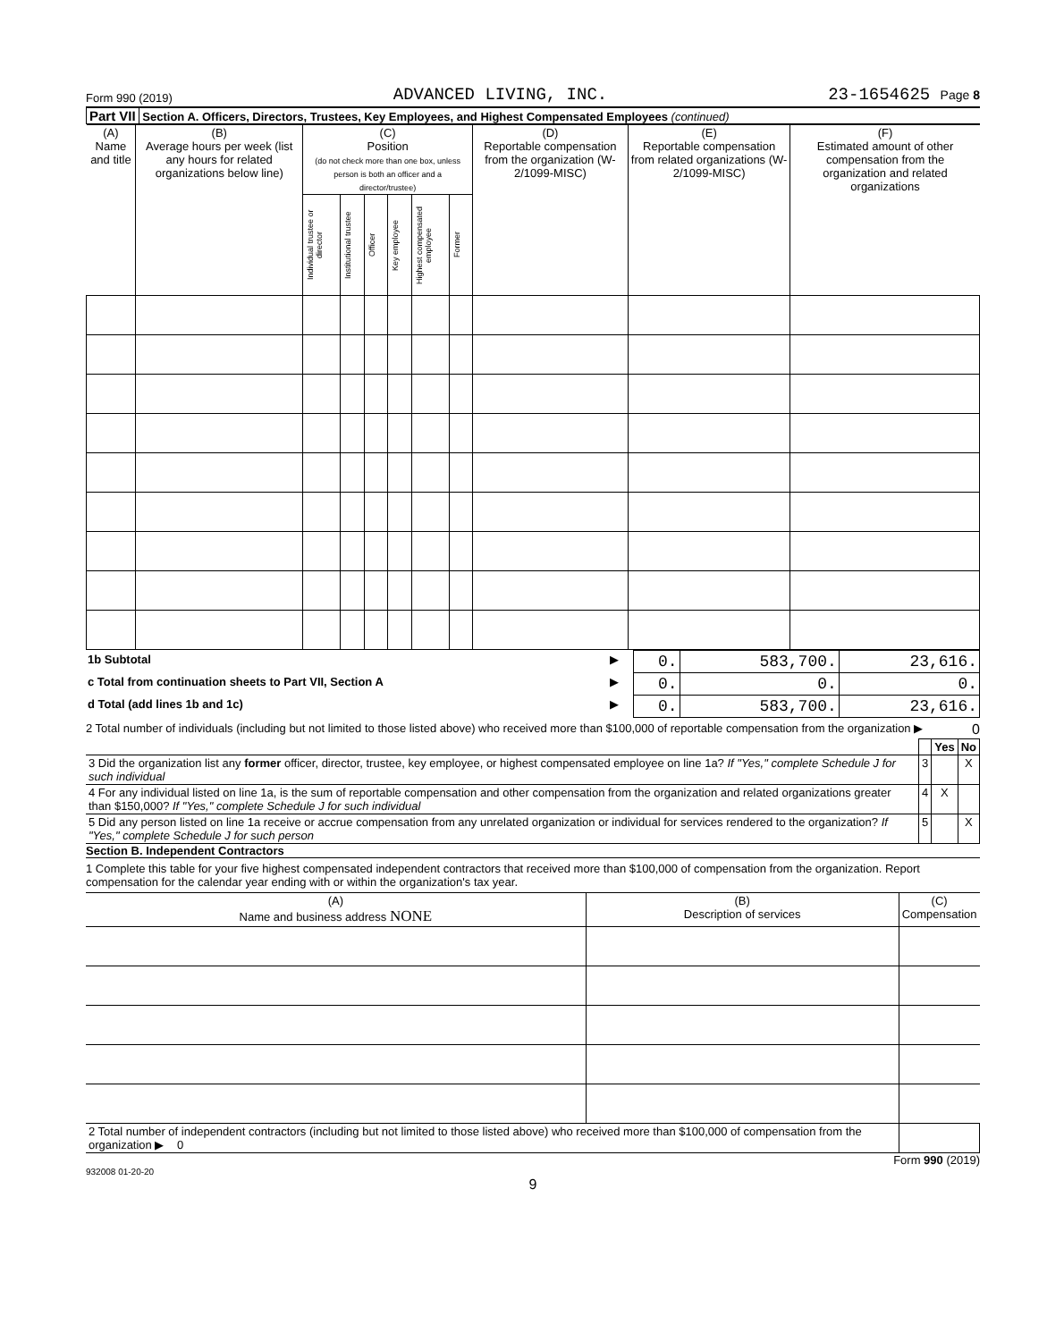Form 990 (2019) ADVANCED LIVING, INC. 23-1654625 Page 8
Part VII Section A. Officers, Directors, Trustees, Key Employees, and Highest Compensated Employees (continued)
| (A) Name and title | (B) Average hours per week (list any hours for related organizations below line) | (C) Position (do not check more than one box, unless person is both an officer and a director/trustee) | | | | | | (D) Reportable compensation from the organization (W-2/1099-MISC) | (E) Reportable compensation from related organizations (W-2/1099-MISC) | (F) Estimated amount of other compensation from the organization and related organizations |
| --- | --- | --- | --- | --- | --- | --- | --- | --- | --- | --- |
| | | Individual trustee or director | Institutional trustee | Officer | Key employee | Highest compensated employee | Former | | | |
| 1b Subtotal | ▶ | 0. | 583,700. | 23,616. |
| c Total from continuation sheets to Part VII, Section A | ▶ | 0. | 0. | 0. |
| d Total (add lines 1b and 1c) | ▶ | 0. | 583,700. | 23,616. |
2 Total number of individuals (including but not limited to those listed above) who received more than $100,000 of reportable compensation from the organization ▶ 0
| | | Yes | No |
| 3 Did the organization list any former officer, director, trustee, key employee, or highest compensated employee on line 1a? If "Yes," complete Schedule J for such individual | 3 | | X |
| 4 For any individual listed on line 1a, is the sum of reportable compensation and other compensation from the organization and related organizations greater than $150,000? If "Yes," complete Schedule J for such individual | 4 | X | |
| 5 Did any person listed on line 1a receive or accrue compensation from any unrelated organization or individual for services rendered to the organization? If "Yes," complete Schedule J for such person | 5 | | X |
Section B. Independent Contractors
1 Complete this table for your five highest compensated independent contractors that received more than $100,000 of compensation from the organization. Report compensation for the calendar year ending with or within the organization's tax year.
| (A) Name and business address NONE | (B) Description of services | (C) Compensation |
| --- | --- | --- |
| 2 Total number of independent contractors (including but not limited to those listed above) who received more than $100,000 of compensation from the organization ▶ 0 | | |
Form 990 (2019)
932008 01-20-20
9